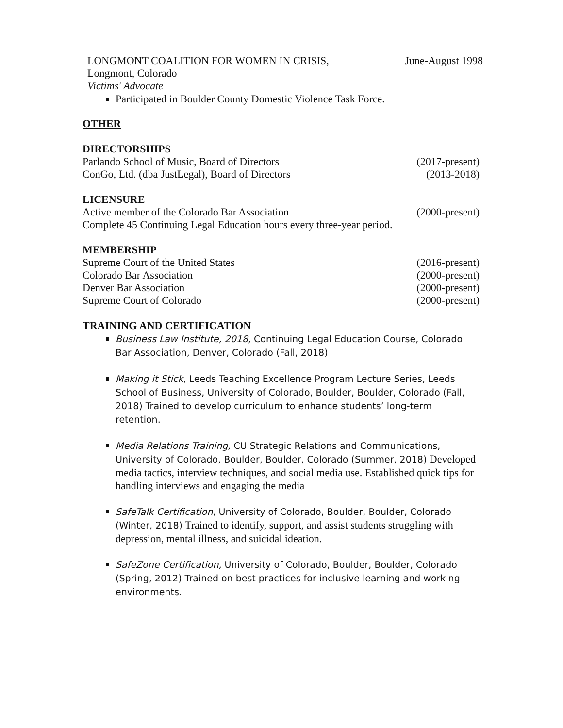LONGMONT COALITION FOR WOMEN IN CRISIS, June-August 1998
Longmont, Colorado
Victims' Advocate
Participated in Boulder County Domestic Violence Task Force.
OTHER
DIRECTORSHIPS
Parlando School of Music, Board of Directors (2017-present)
ConGo, Ltd. (dba JustLegal), Board of Directors (2013-2018)
LICENSURE
Active member of the Colorado Bar Association (2000-present)
Complete 45 Continuing Legal Education hours every three-year period.
MEMBERSHIP
Supreme Court of the United States (2016-present)
Colorado Bar Association (2000-present)
Denver Bar Association (2000-present)
Supreme Court of Colorado (2000-present)
TRAINING AND CERTIFICATION
Business Law Institute, 2018, Continuing Legal Education Course, Colorado Bar Association, Denver, Colorado (Fall, 2018)
Making it Stick, Leeds Teaching Excellence Program Lecture Series, Leeds School of Business, University of Colorado, Boulder, Boulder, Colorado (Fall, 2018) Trained to develop curriculum to enhance students’ long-term retention.
Media Relations Training, CU Strategic Relations and Communications, University of Colorado, Boulder, Boulder, Colorado (Summer, 2018) Developed media tactics, interview techniques, and social media use. Established quick tips for handling interviews and engaging the media
SafeTalk Certification, University of Colorado, Boulder, Boulder, Colorado (Winter, 2018) Trained to identify, support, and assist students struggling with depression, mental illness, and suicidal ideation.
SafeZone Certification, University of Colorado, Boulder, Boulder, Colorado (Spring, 2012) Trained on best practices for inclusive learning and working environments.